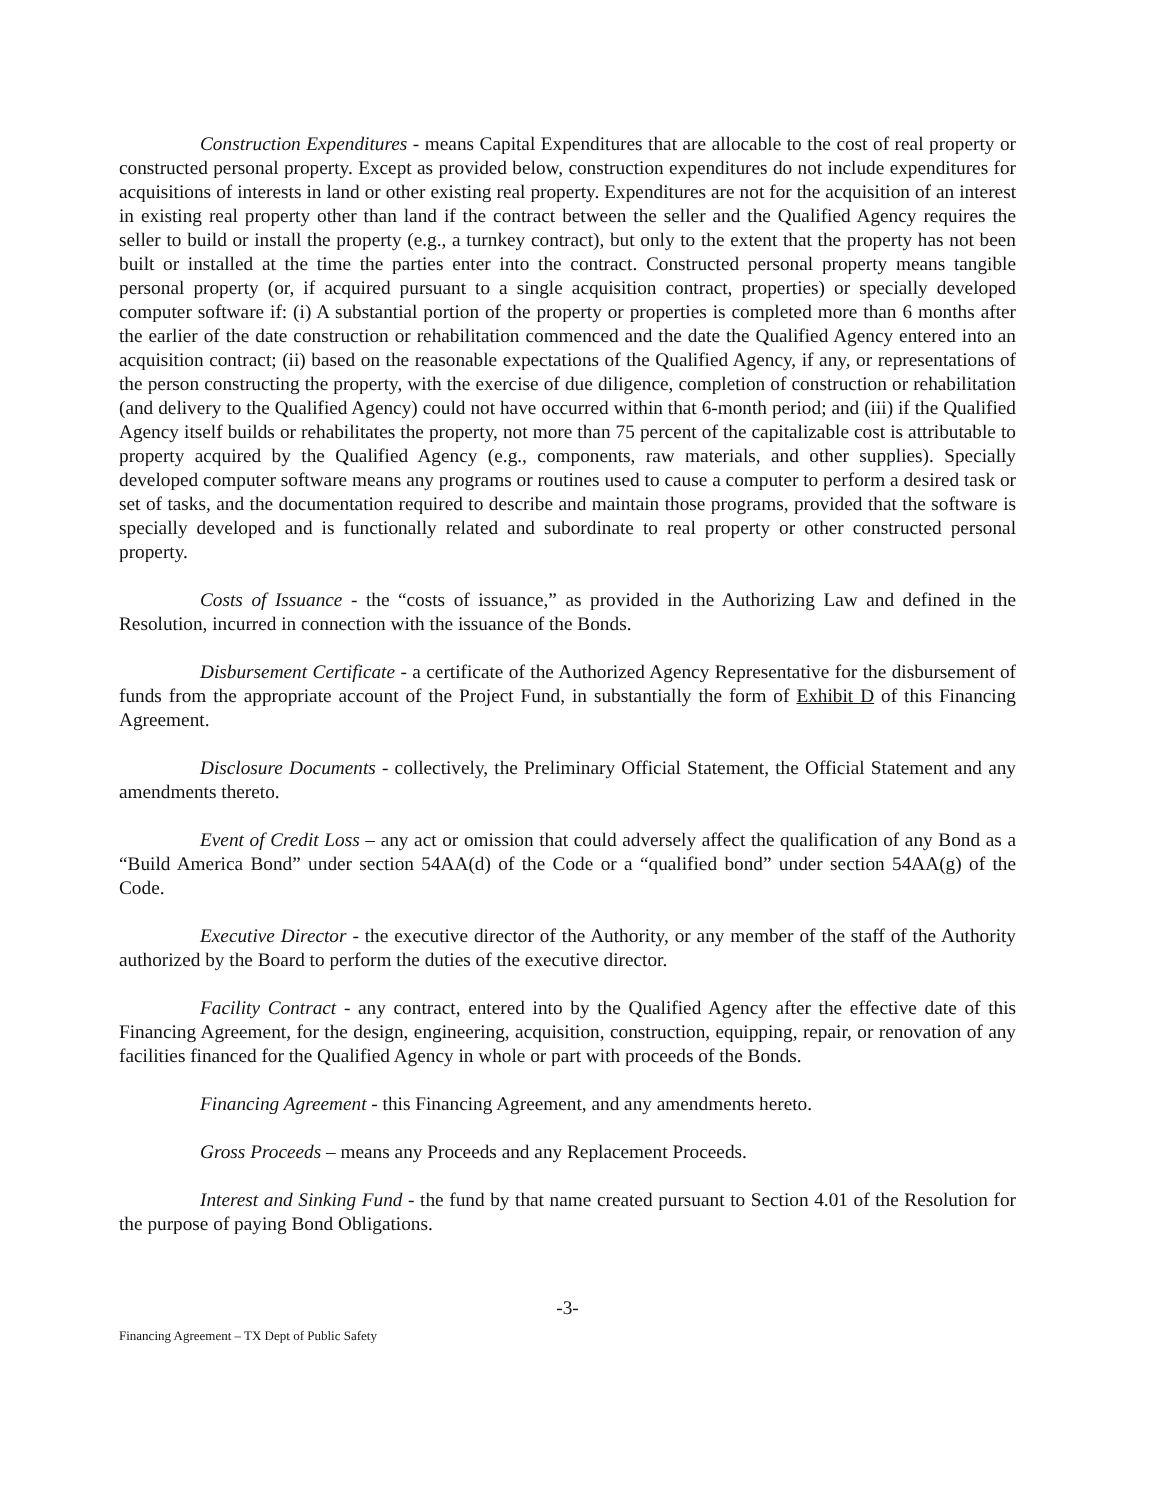Construction Expenditures - means Capital Expenditures that are allocable to the cost of real property or constructed personal property. Except as provided below, construction expenditures do not include expenditures for acquisitions of interests in land or other existing real property. Expenditures are not for the acquisition of an interest in existing real property other than land if the contract between the seller and the Qualified Agency requires the seller to build or install the property (e.g., a turnkey contract), but only to the extent that the property has not been built or installed at the time the parties enter into the contract. Constructed personal property means tangible personal property (or, if acquired pursuant to a single acquisition contract, properties) or specially developed computer software if: (i) A substantial portion of the property or properties is completed more than 6 months after the earlier of the date construction or rehabilitation commenced and the date the Qualified Agency entered into an acquisition contract; (ii) based on the reasonable expectations of the Qualified Agency, if any, or representations of the person constructing the property, with the exercise of due diligence, completion of construction or rehabilitation (and delivery to the Qualified Agency) could not have occurred within that 6-month period; and (iii) if the Qualified Agency itself builds or rehabilitates the property, not more than 75 percent of the capitalizable cost is attributable to property acquired by the Qualified Agency (e.g., components, raw materials, and other supplies). Specially developed computer software means any programs or routines used to cause a computer to perform a desired task or set of tasks, and the documentation required to describe and maintain those programs, provided that the software is specially developed and is functionally related and subordinate to real property or other constructed personal property.
Costs of Issuance - the “costs of issuance,” as provided in the Authorizing Law and defined in the Resolution, incurred in connection with the issuance of the Bonds.
Disbursement Certificate - a certificate of the Authorized Agency Representative for the disbursement of funds from the appropriate account of the Project Fund, in substantially the form of Exhibit D of this Financing Agreement.
Disclosure Documents - collectively, the Preliminary Official Statement, the Official Statement and any amendments thereto.
Event of Credit Loss – any act or omission that could adversely affect the qualification of any Bond as a “Build America Bond” under section 54AA(d) of the Code or a “qualified bond” under section 54AA(g) of the Code.
Executive Director - the executive director of the Authority, or any member of the staff of the Authority authorized by the Board to perform the duties of the executive director.
Facility Contract - any contract, entered into by the Qualified Agency after the effective date of this Financing Agreement, for the design, engineering, acquisition, construction, equipping, repair, or renovation of any facilities financed for the Qualified Agency in whole or part with proceeds of the Bonds.
Financing Agreement - this Financing Agreement, and any amendments hereto.
Gross Proceeds – means any Proceeds and any Replacement Proceeds.
Interest and Sinking Fund - the fund by that name created pursuant to Section 4.01 of the Resolution for the purpose of paying Bond Obligations.
-3-
Financing Agreement – TX Dept of Public Safety